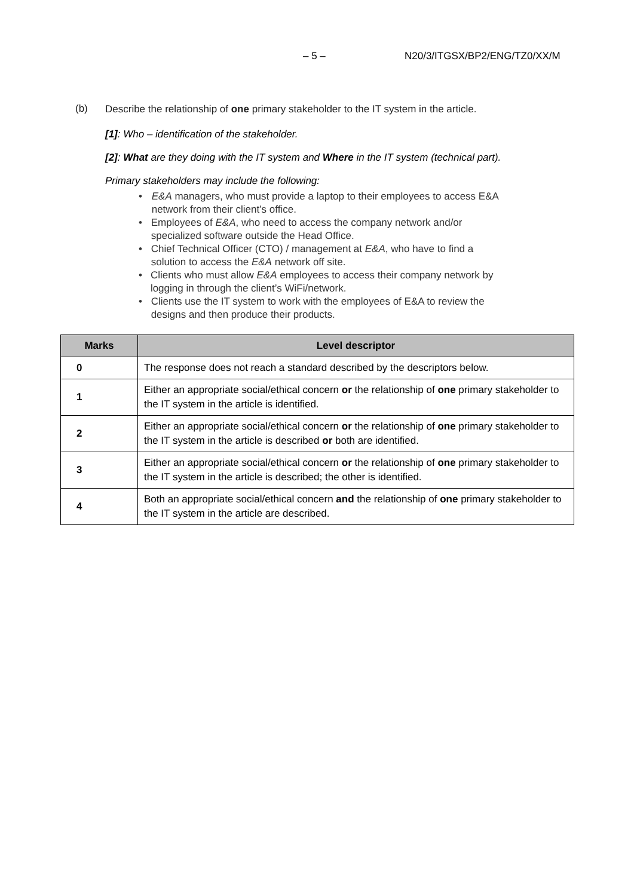– 5 – N20/3/ITGSX/BP2/ENG/TZ0/XX/M
(b) Describe the relationship of one primary stakeholder to the IT system in the article.
[1]: Who – identification of the stakeholder.
[2]: What are they doing with the IT system and Where in the IT system (technical part).
Primary stakeholders may include the following:
• E&A managers, who must provide a laptop to their employees to access E&A network from their client’s office.
• Employees of E&A, who need to access the company network and/or specialized software outside the Head Office.
• Chief Technical Officer (CTO) / management at E&A, who have to find a solution to access the E&A network off site.
• Clients who must allow E&A employees to access their company network by logging in through the client’s WiFi/network.
• Clients use the IT system to work with the employees of E&A to review the designs and then produce their products.
| Marks | Level descriptor |
| --- | --- |
| 0 | The response does not reach a standard described by the descriptors below. |
| 1 | Either an appropriate social/ethical concern or the relationship of one primary stakeholder to the IT system in the article is identified. |
| 2 | Either an appropriate social/ethical concern or the relationship of one primary stakeholder to the IT system in the article is described or both are identified. |
| 3 | Either an appropriate social/ethical concern or the relationship of one primary stakeholder to the IT system in the article is described; the other is identified. |
| 4 | Both an appropriate social/ethical concern and the relationship of one primary stakeholder to the IT system in the article are described. |